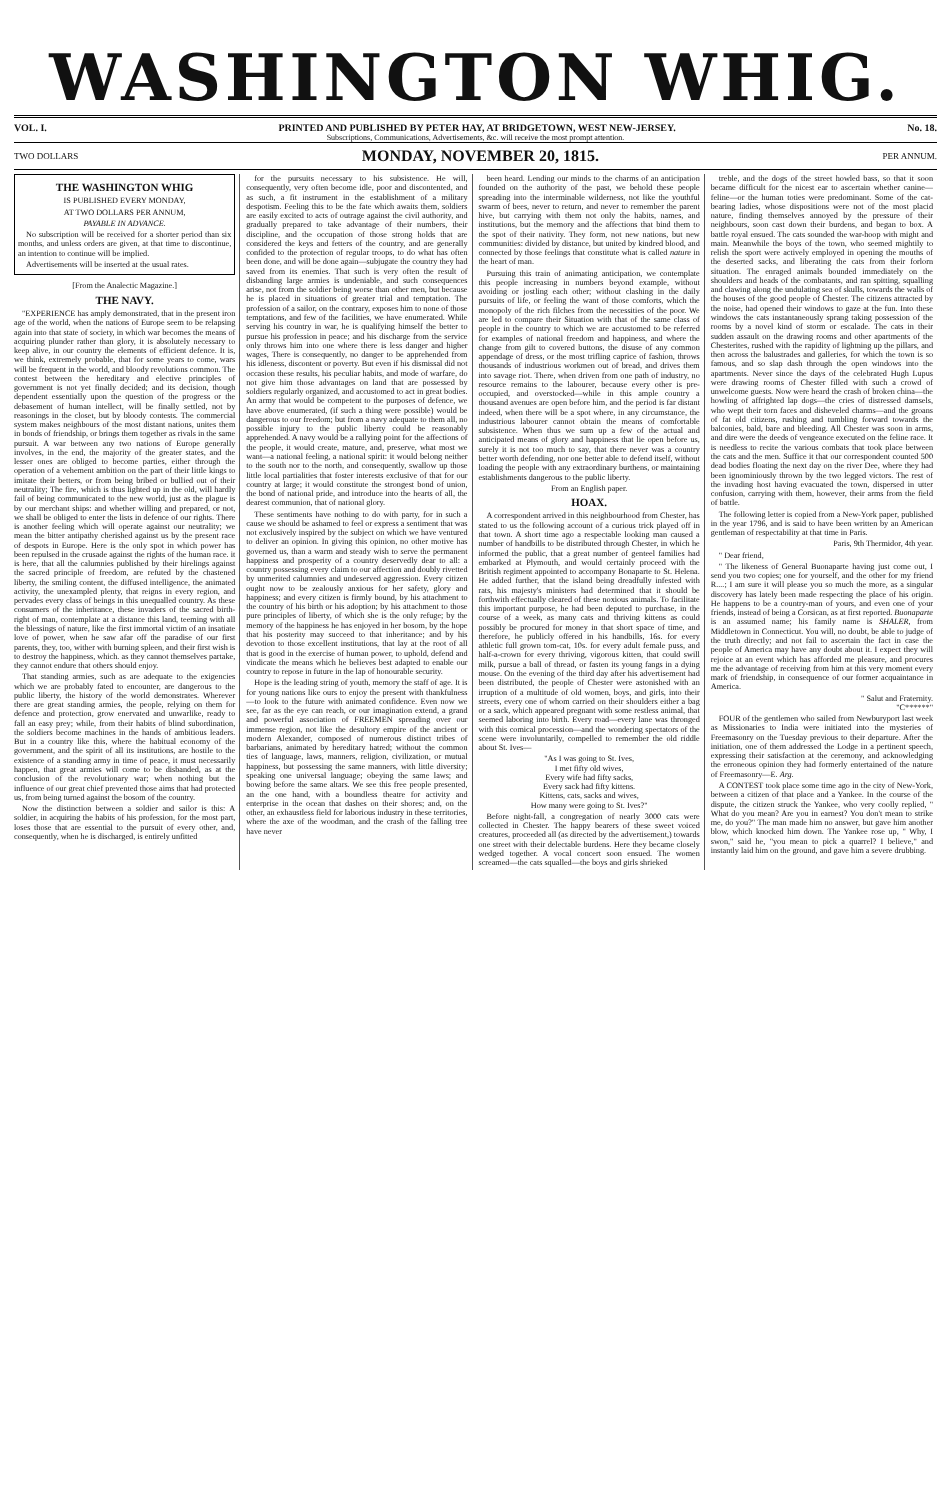WASHINGTON WHIG.
VOL. I. PRINTED AND PUBLISHED BY PETER HAY, AT BRIDGETOWN, WEST NEW-JERSEY. No. 18.
Subscriptions, Communications, Advertisements, &c. will receive the most prompt attention.
TWO DOLLARS MONDAY, NOVEMBER 20, 1815. PER ANNUM.
THE WASHINGTON WHIG
IS PUBLISHED EVERY MONDAY,
AT TWO DOLLARS PER ANNUM,
PAYABLE IN ADVANCE.
No subscription will be received for a shorter period than six months, and unless orders are given, at that time to discontinue, an intention to continue will be implied.
Advertisements will be inserted at the usual rates.
[From the Analectic Magazine.]
THE NAVY.
"EXPERIENCE has amply demonstrated, that in the present iron age of the world, when the nations of Europe seem to be relapsing again into that state of society, in which war becomes the means of acquiring plunder rather than glory, it is absolutely necessary to keep alive, in our country the elements of efficient defence. It is, we think, extremely probable, that for some years to come, wars will be frequent in the world, and bloody revolutions common. The contest between the hereditary and elective principles of government is not yet finally decided; and its decision, though dependent essentially upon the question of the progress or the debasement of human intellect, will be finally settled, not by reasonings in the closet, but by bloody contests. The commercial system makes neighbours of the most distant nations, unites them in bonds of friendship, or brings them together as rivals in the same pursuit. A war between any two nations of Europe generally involves, in the end, the majority of the greater states, and the lesser ones are obliged to become parties, either through the operation of a vehement ambition on the part of their little kings to imitate their betters, or from being bribed or bullied out of their neutrality; The fire, which is thus lighted up in the old, will hardly fail of being communicated to the new world, just as the plague is by our merchant ships: and whether willing and prepared, or not, we shall be obliged to enter the lists in defence of our rights. There is another feeling which will operate against our neutrality; we mean the bitter antipathy cherished against us by the present race of despots in Europe. Here is the only spot in which power has been repulsed in the crusade against the rights of the human race. it is here, that all the calumnies published by their hirelings against the sacred principle of freedom, are refuted by the chastened liberty, the smiling content, the diffused intelligence, the animated activity, the unexampled plenty, that reigns in every region, and pervades every class of beings in this unequalled country. As these consumers of the inheritance, these invaders of the sacred birth-right of man, contemplate at a distance this land, teeming with all the blessings of nature, like the first immortal victim of an insatiate love of power, when he saw afar off the paradise of our first parents, they, too, wither with burning spleen, and their first wish is to destroy the happiness, which. as they cannot themselves partake, they cannot endure that others should enjoy.
That standing armies, such as are adequate to the exigencies which we are probably fated to encounter, are dangerous to the public liberty, the history of the world demonstrates. Wherever there are great standing armies, the people, relying on them for defence and protection, grow enervated and unwarlike, ready to fall an easy prey; while, from their habits of blind subordination, the soldiers become machines in the hands of ambitious leaders. But in a country like this, where the habitual economy of the government, and the spirit of all its institutions, are hostile to the existence of a standing army in time of peace, it must necessarily happen, that great armies will come to be disbanded, as at the conclusion of the revolutionary war; when nothing but the influence of our great chief prevented those aims that had protected us, from being turned against the bosom of the country.
Now the distinction between a soldier and sailor is this: A soldier, in acquiring the habits of his profession, for the most part, loses those that are essential to the pursuit of every other, and, consequently, when he is discharged, is entirely unfitted
for the pursuits necessary to his subsistence. He will, consequently, very often become idle, poor and discontented, and as such, a fit instrument in the establishment of a military despotism. Feeling this to be the fate which awaits them, soldiers are easily excited to acts of outrage against the civil authority, and gradually prepared to take advantage of their numbers, their discipline, and the occupation of those strong holds that are considered the keys and fetters of the country, and are generally confided to the protection of regular troops, to do what has often been done, and will be done again—subjugate the country they had saved from its enemies. That such is very often the result of disbanding large armies is undeniable, and such consequences arise, not from the soldier being worse than other men, but because he is placed in situations of greater trial and temptation. The profession of a sailor, on the contrary, exposes him to none of those temptations, and few of the facilities, we have enumerated. While serving his country in war, he is qualifying himself the better to pursue his profession in peace; and his discharge from the service only throws him into one where there is less danger and higher wages, There is consequently, no danger to be apprehended from his idleness, discontent or poverty. But even if his dismissal did not occasion these results, his peculiar habits, and mode of warfare, do not give him those advantages on land that are possessed by soldiers regularly organized, and accustomed to act in great bodies. An army that would be competent to the purposes of defence, we have above enumerated, (if such a thing were possible) would be dangerous to our freedom; but from a navy adequate to them all, no possible injury to the public liberty could be reasonably apprehended. A navy would be a rallying point for the affections of the people, it would create, mature, and, preserve, what most we want—a national feeling, a national spirit: it would belong neither to the south nor to the north, and consequently, swallow up those little local partialities that foster interests exclusive of that for our country at large; it would constitute the strongest bond of union, the bond of national pride, and introduce into the hearts of all, the dearest communion, that of national glory.
These sentiments have nothing to do with party, for in such a cause we should be ashamed to feel or express a sentiment that was not exclusively inspired by the subject on which we have ventured to deliver an opinion. In giving this opinion, no other motive has governed us, than a warm and steady wish to serve the permanent happiness and prosperity of a country deservedly dear to all: a country possessing every claim to our affection and doubly rivetted by unmerited calumnies and undeserved aggression. Every citizen ought now to be zealously anxious for her safety, glory and happiness; and every citizen is firmly bound, by his attachment to the country of his birth or his adoption; by his attachment to those pure principles of liberty, of which she is the only refuge; by the memory of the happiness he has enjoyed in her bosom, by the hope that his posterity may succeed to that inheritance; and by his devotion to those excellent institutions, that lay at the root of all that is good in the exercise of human power, to uphold, defend and vindicate the means which he believes best adapted to enable our country to repose in future in the lap of honourable security.
Hope is the leading string of youth, memory the staff of age. It is for young nations like ours to enjoy the present with thankfulness—to look to the future with animated confidence. Even now we see, far as the eye can reach, or our imagination extend, a grand and powerful association of FREEMEN spreading over our immense region, not like the desultory empire of the ancient or modern Alexander, composed of numerous distinct tribes of barbarians, animated by hereditary hatred; without the common ties of language, laws, manners, religion, civilization, or mutual happiness, but possessing the same manners, with little diversity; speaking one universal language; obeying the same laws; and bowing before the same altars. We see this free people presented, an the one hand, with a boundless theatre for activity and enterprise in the ocean that dashes on their shores; and, on the other, an exhaustless field for laborious industry in these territories, where the axe of the woodman, and the crash of the falling tree have never
been heard. Lending our minds to the charms of an anticipation founded on the authority of the past, we behold these people spreading into the interminable wilderness, not like the youthful swarm of bees, never to return, and never to remember the parent hive, but carrying with them not only the habits, names, and institutions, but the memory and the affections that bind them to the spot of their nativity. They form, not new nations, but new communities: divided by distance, but united by kindred blood, and connected by those feelings that constitute what is called nature in the heart of man.
Pursuing this train of animating anticipation, we contemplate this people increasing in numbers beyond example, without avoiding or jostling each other; without clashing in the daily pursuits of life, or feeling the want of those comforts, which the monopoly of the rich filches from the necessities of the poor. We are led to compare their Situation with that of the same class of people in the country to which we are accustomed to be referred for examples of national freedom and happiness, and where the change from gilt to covered buttons, the disuse of any common appendage of dress, or the most trifling caprice of fashion, throws thousands of industrious workmen out of bread, and drives them into savage riot. There, when driven from one path of industry, no resource remains to the labourer, because every other is pre-occupied, and overstocked—while in this ample country a thousand avenues are open before him, and the period is far distant indeed, when there will be a spot where, in any circumstance, the industrious labourer cannot obtain the means of comfortable subsistence. When thus we sum up a few of the actual and anticipated means of glory and happiness that lie open before us, surely it is not too much to say, that there never was a country better worth defending, nor one better able to defend itself, without loading the people with any extraordinary burthens, or maintaining establishments dangerous to the public liberty.
From an English paper.
HOAX.
A correspondent arrived in this neighbourhood from Chester, has stated to us the following account of a curious trick played off in that town. A short time ago a respectable looking man caused a number of handbills to be distributed through Chester, in which he informed the public, that a great number of genteel families had embarked at Plymouth, and would certainly proceed with the British regiment appointed to accompany Bonaparte to St. Helena. He added further, that the island being dreadfully infested with rats, his majesty's ministers had determined that it should be forthwith effectually cleared of these noxious animals. To facilitate this important purpose, he had been deputed to purchase, in the course of a week, as many cats and thriving kittens as could possibly be procured for money in that short space of time, and therefore, he publicly offered in his handbills, 16s. for every athletic full grown tom-cat, 10s. for every adult female puss, and half-a-crown for every thriving, vigorous kitten, that could swill milk, pursue a ball of thread, or fasten its young fangs in a dying mouse. On the evening of the third day after his advertisement had been distributed, the people of Chester were astonished with an irruption of a multitude of old women, boys, and girls, into their streets, every one of whom carried on their shoulders either a bag or a sack, which appeared pregnant with some restless animal, that seemed laboring into birth. Every road—every lane was thronged with this comical procession—and the wondering spectators of the scene were involuntarily, compelled to remember the old riddle about St. Ives—
"As I was going to St. Ives,
I met fifty old wives,
Every wife had fifty sacks,
Every sack had fifty kittens.
Kittens, cats, sacks and wives,
How many were going to St. Ives?"
Before night-fall, a congregation of nearly 3000 cats were collected in Chester. The happy bearers of these sweet voiced creatures, proceeded all (as directed by the advertisement,) towards one street with their delectable burdens. Here they became closely wedged together. A vocal concert soon ensued. The women screamed—the cats squalled—the boys and girls shrieked
treble, and the dogs of the street howled bass, so that it soon became difficult for the nicest ear to ascertain whether canine—feline—or the human toties were predominant. Some of the cat-bearing ladies, whose dispositions were not of the most placid nature, finding themselves annoyed by the pressure of their neighbours, soon cast down their burdens, and began to box. A battle royal ensued. The cats sounded the war-hoop with might and main. Meanwhile the boys of the town, who seemed mightily to relish the sport were actively employed in opening the mouths of the deserted sacks, and liberating the cats from their forlorn situation. The enraged animals bounded immediately on the shoulders and heads of the combatants, and ran spitting, squalling and clawing along the undulating sea of skulls, towards the walls of the houses of the good people of Chester. The citizens attracted by the noise, had opened their windows to gaze at the fun. Into these windows the cats instantaneously sprang taking possession of the rooms by a novel kind of storm or escalade. The cats in their sudden assault on the drawing rooms and other apartments of the Chesterites, rushed with the rapidity of lightning up the pillars, and then across the balustrades and galleries, for which the town is so famous, and so slap dash through the open windows into the apartments. Never since the days of the celebrated Hugh Lupus were drawing rooms of Chester filled with such a crowd of unwelcome guests. Now were heard the crash of broken china—the howling of affrighted lap dogs—the cries of distressed damsels, who wept their torn faces and disheveled charms—and the groans of fat old citizens, rushing and tumbling forward towards the balconies, bald, bare and bleeding. All Chester was soon in arms, and dire were the deeds of vengeance executed on the feline race. It is needless to recite the various combats that took place between the cats and the men. Suffice it that our correspondent counted 500 dead bodies floating the next day on the river Dee, where they had been ignominiously thrown by the two legged victors. The rest of the invading host having evacuated the town, dispersed in utter confusion, carrying with them, however, their arms from the field of battle.
The following letter is copied from a New-York paper, published in the year 1796, and is said to have been written by an American gentleman of respectability at that time in Paris.
Paris, 9th Thermidor, 4th year.
" Dear friend,
" The likeness of General Buonaparte having just come out, I send you two copies; one for yourself, and the other for my friend R....; I am sure it will please you so much the more, as a singular discovery has lately been made respecting the place of his origin. He happens to be a country-man of yours, and even one of your friends, instead of being a Corsican, as at first reported. Buonaparte is an assumed name; his family name is SHALER, from Middletown in Connecticut. You will, no doubt, be able to judge of the truth directly; and not fail to ascertain the fact in case the people of America may have any doubt about it. I expect they will rejoice at an event which has afforded me pleasure, and procures me the advantage of receiving from him at this very moment every mark of friendship, in consequence of our former acquaintance in America.
" Salut and Fraternity.
"C******"
FOUR of the gentlemen who sailed from Newburyport last week as Missionaries to India were initiated into the mysteries of Freemasonry on the Tuesday previous to their departure. After the initiation, one of them addressed the Lodge in a pertinent speech, expressing their satisfaction at the ceremony, and acknowledging the erroneous opinion they had formerly entertained of the nature of Freemasonry—E. Arg.
A CONTEST took place some time ago in the city of New-York, between a citizen of that place and a Yankee. In the course of the dispute, the citizen struck the Yankee, who very coolly replied, " What do you mean? Are you in earnest? You don't mean to strike me, do you?" The man made him no answer, but gave him another blow, which knocked him down. The Yankee rose up, " Why, I swon," said he, "you mean to pick a quarrel? I believe," and instantly laid him on the ground, and gave him a severe drubbing.